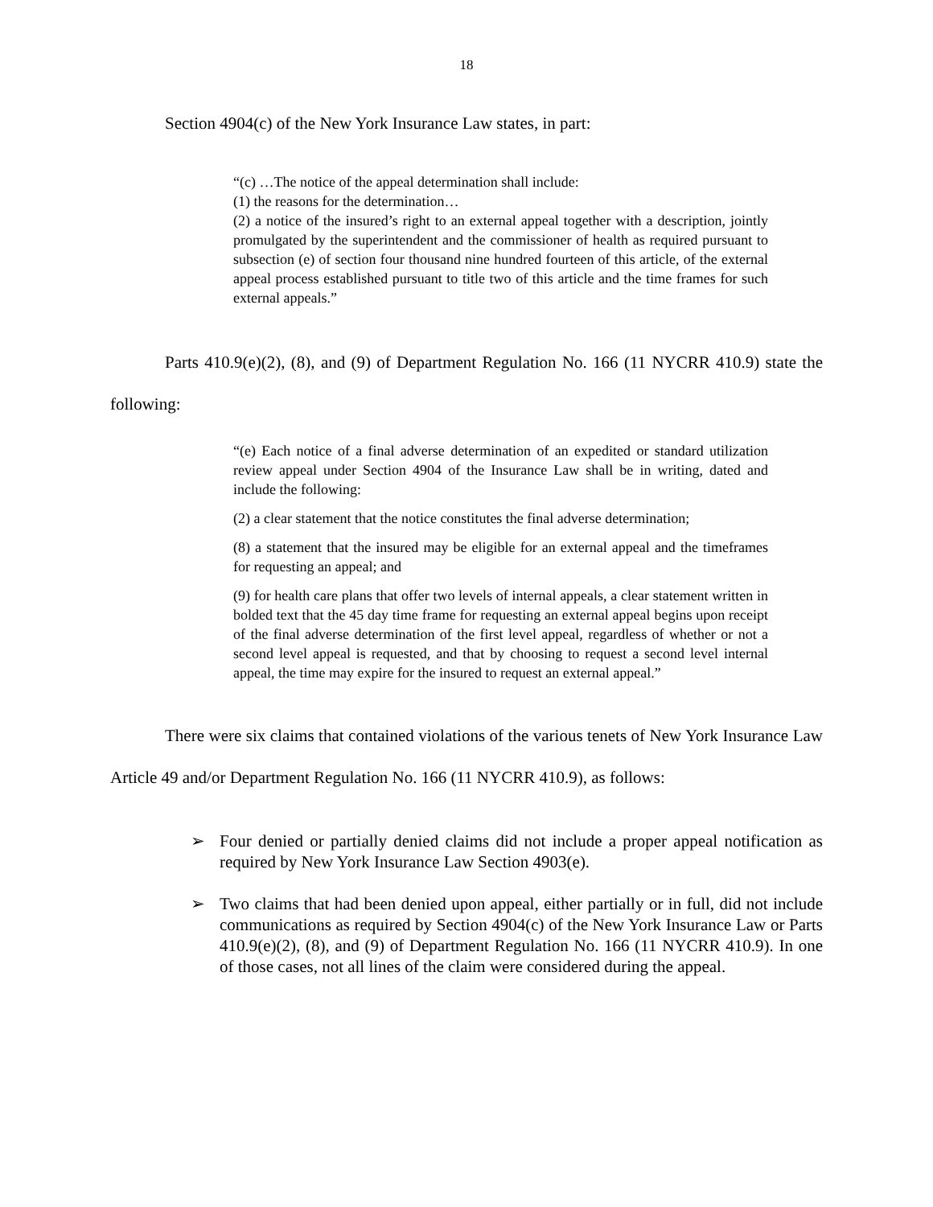18
Section 4904(c) of the New York Insurance Law states, in part:
“(c) …The notice of the appeal determination shall include:
(1) the reasons for the determination…
(2) a notice of the insured’s right to an external appeal together with a description, jointly promulgated by the superintendent and the commissioner of health as required pursuant to subsection (e) of section four thousand nine hundred fourteen of this article, of the external appeal process established pursuant to title two of this article and the time frames for such external appeals.”
Parts 410.9(e)(2), (8), and (9) of Department Regulation No. 166 (11 NYCRR 410.9) state the following:
“(e) Each notice of a final adverse determination of an expedited or standard utilization review appeal under Section 4904 of the Insurance Law shall be in writing, dated and include the following:
(2) a clear statement that the notice constitutes the final adverse determination;
(8) a statement that the insured may be eligible for an external appeal and the timeframes for requesting an appeal; and
(9) for health care plans that offer two levels of internal appeals, a clear statement written in bolded text that the 45 day time frame for requesting an external appeal begins upon receipt of the final adverse determination of the first level appeal, regardless of whether or not a second level appeal is requested, and that by choosing to request a second level internal appeal, the time may expire for the insured to request an external appeal.”
There were six claims that contained violations of the various tenets of New York Insurance Law Article 49 and/or Department Regulation No. 166 (11 NYCRR 410.9), as follows:
➢ Four denied or partially denied claims did not include a proper appeal notification as required by New York Insurance Law Section 4903(e).
➢ Two claims that had been denied upon appeal, either partially or in full, did not include communications as required by Section 4904(c) of the New York Insurance Law or Parts 410.9(e)(2), (8), and (9) of Department Regulation No. 166 (11 NYCRR 410.9). In one of those cases, not all lines of the claim were considered during the appeal.